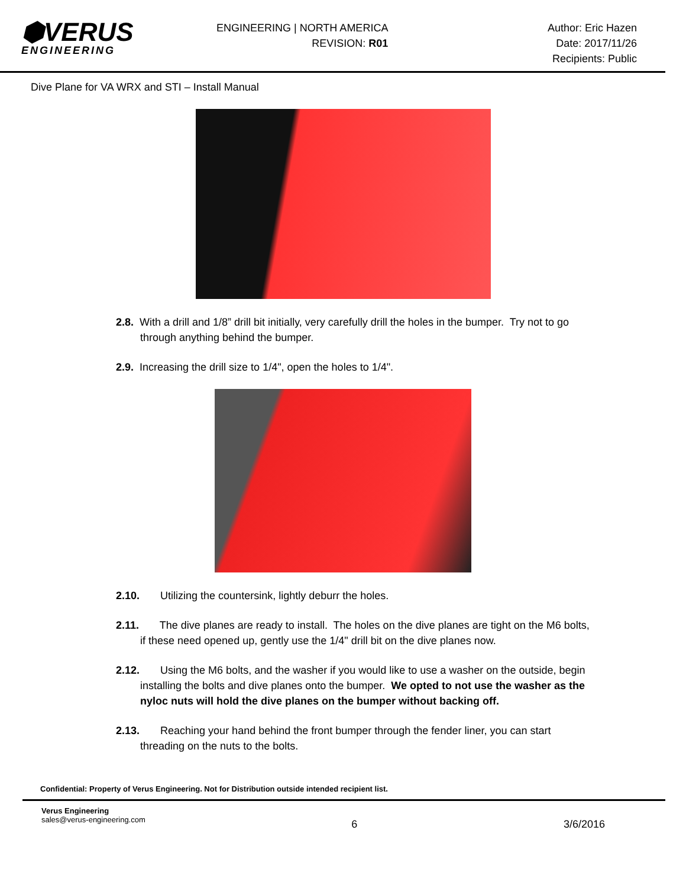⬢VERUS
ENGINEERING
ENGINEERING | NORTH AMERICA
REVISION: R01
Author: Eric Hazen
Date: 2017/11/26
Recipients: Public
Dive Plane for VA WRX and STI – Install Manual
2.8. With a drill and 1/8” drill bit initially, very carefully drill the holes in the bumper. Try not to go through anything behind the bumper.
2.9. Increasing the drill size to 1/4", open the holes to 1/4".
2.10. Utilizing the countersink, lightly deburr the holes.
2.11. The dive planes are ready to install. The holes on the dive planes are tight on the M6 bolts, if these need opened up, gently use the 1/4" drill bit on the dive planes now.
2.12. Using the M6 bolts, and the washer if you would like to use a washer on the outside, begin installing the bolts and dive planes onto the bumper. We opted to not use the washer as the nyloc nuts will hold the dive planes on the bumper without backing off.
2.13. Reaching your hand behind the front bumper through the fender liner, you can start threading on the nuts to the bolts.
Confidential: Property of Verus Engineering. Not for Distribution outside intended recipient list.
Verus Engineering
sales@verus-engineering.com
6 3/6/2016